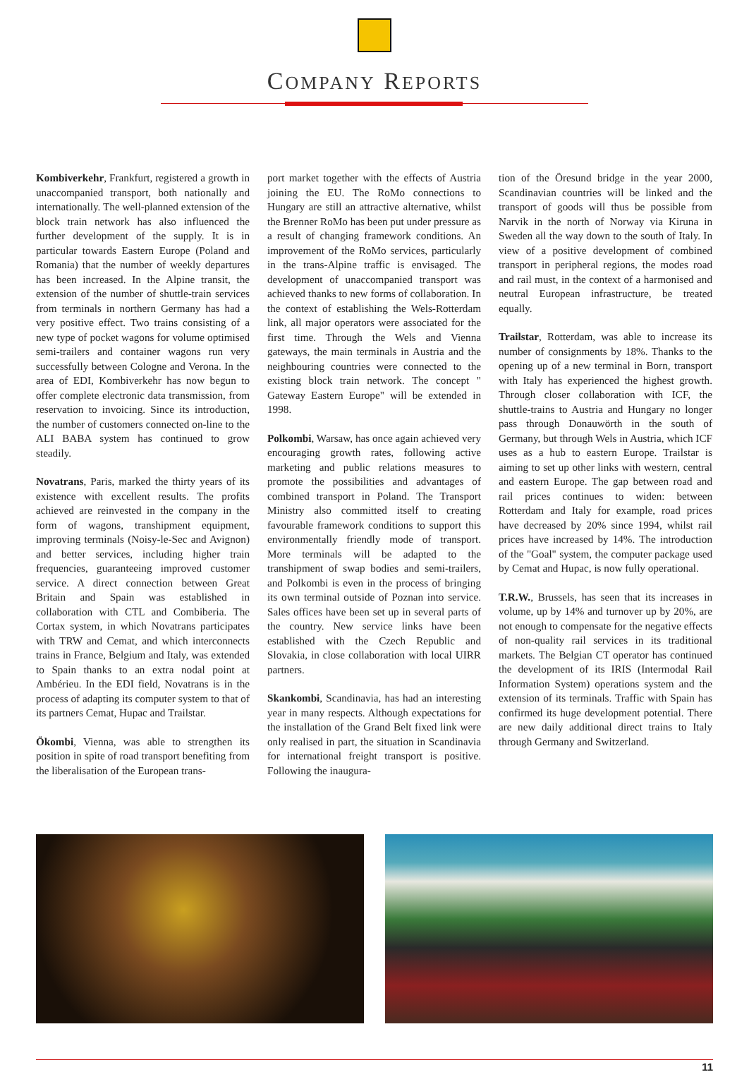COMPANY REPORTS
Kombiverkehr, Frankfurt, registered a growth in unaccompanied transport, both nationally and internationally. The well-planned extension of the block train network has also influenced the further development of the supply. It is in particular towards Eastern Europe (Poland and Romania) that the number of weekly departures has been increased. In the Alpine transit, the extension of the number of shuttle-train services from terminals in northern Germany has had a very positive effect. Two trains consisting of a new type of pocket wagons for volume optimised semi-trailers and container wagons run very successfully between Cologne and Verona. In the area of EDI, Kombiverkehr has now begun to offer complete electronic data transmission, from reservation to invoicing. Since its introduction, the number of customers connected on-line to the ALI BABA system has continued to grow steadily.
Novatrans, Paris, marked the thirty years of its existence with excellent results. The profits achieved are reinvested in the company in the form of wagons, transhipment equipment, improving terminals (Noisy-le-Sec and Avignon) and better services, including higher train frequencies, guaranteeing improved customer service. A direct connection between Great Britain and Spain was established in collaboration with CTL and Combiberia. The Cortax system, in which Novatrans participates with TRW and Cemat, and which interconnects trains in France, Belgium and Italy, was extended to Spain thanks to an extra nodal point at Ambérieu. In the EDI field, Novatrans is in the process of adapting its computer system to that of its partners Cemat, Hupac and Trailstar.
Ökombi, Vienna, was able to strengthen its position in spite of road transport benefiting from the liberalisation of the European trans-
port market together with the effects of Austria joining the EU. The RoMo connections to Hungary are still an attractive alternative, whilst the Brenner RoMo has been put under pressure as a result of changing framework conditions. An improvement of the RoMo services, particularly in the trans-Alpine traffic is envisaged. The development of unaccompanied transport was achieved thanks to new forms of collaboration. In the context of establishing the Wels-Rotterdam link, all major operators were associated for the first time. Through the Wels and Vienna gateways, the main terminals in Austria and the neighbouring countries were connected to the existing block train network. The concept " Gateway Eastern Europe" will be extended in 1998.
Polkombi, Warsaw, has once again achieved very encouraging growth rates, following active marketing and public relations measures to promote the possibilities and advantages of combined transport in Poland. The Transport Ministry also committed itself to creating favourable framework conditions to support this environmentally friendly mode of transport. More terminals will be adapted to the transhipment of swap bodies and semi-trailers, and Polkombi is even in the process of bringing its own terminal outside of Poznan into service. Sales offices have been set up in several parts of the country. New service links have been established with the Czech Republic and Slovakia, in close collaboration with local UIRR partners.
Skankombi, Scandinavia, has had an interesting year in many respects. Although expectations for the installation of the Grand Belt fixed link were only realised in part, the situation in Scandinavia for international freight transport is positive. Following the inaugura-
tion of the Öresund bridge in the year 2000, Scandinavian countries will be linked and the transport of goods will thus be possible from Narvik in the north of Norway via Kiruna in Sweden all the way down to the south of Italy. In view of a positive development of combined transport in peripheral regions, the modes road and rail must, in the context of a harmonised and neutral European infrastructure, be treated equally.
Trailstar, Rotterdam, was able to increase its number of consignments by 18%. Thanks to the opening up of a new terminal in Born, transport with Italy has experienced the highest growth. Through closer collaboration with ICF, the shuttle-trains to Austria and Hungary no longer pass through Donauwörth in the south of Germany, but through Wels in Austria, which ICF uses as a hub to eastern Europe. Trailstar is aiming to set up other links with western, central and eastern Europe. The gap between road and rail prices continues to widen: between Rotterdam and Italy for example, road prices have decreased by 20% since 1994, whilst rail prices have increased by 14%. The introduction of the "Goal" system, the computer package used by Cemat and Hupac, is now fully operational.
T.R.W., Brussels, has seen that its increases in volume, up by 14% and turnover up by 20%, are not enough to compensate for the negative effects of non-quality rail services in its traditional markets. The Belgian CT operator has continued the development of its IRIS (Intermodal Rail Information System) operations system and the extension of its terminals. Traffic with Spain has confirmed its huge development potential. There are new daily additional direct trains to Italy through Germany and Switzerland.
11